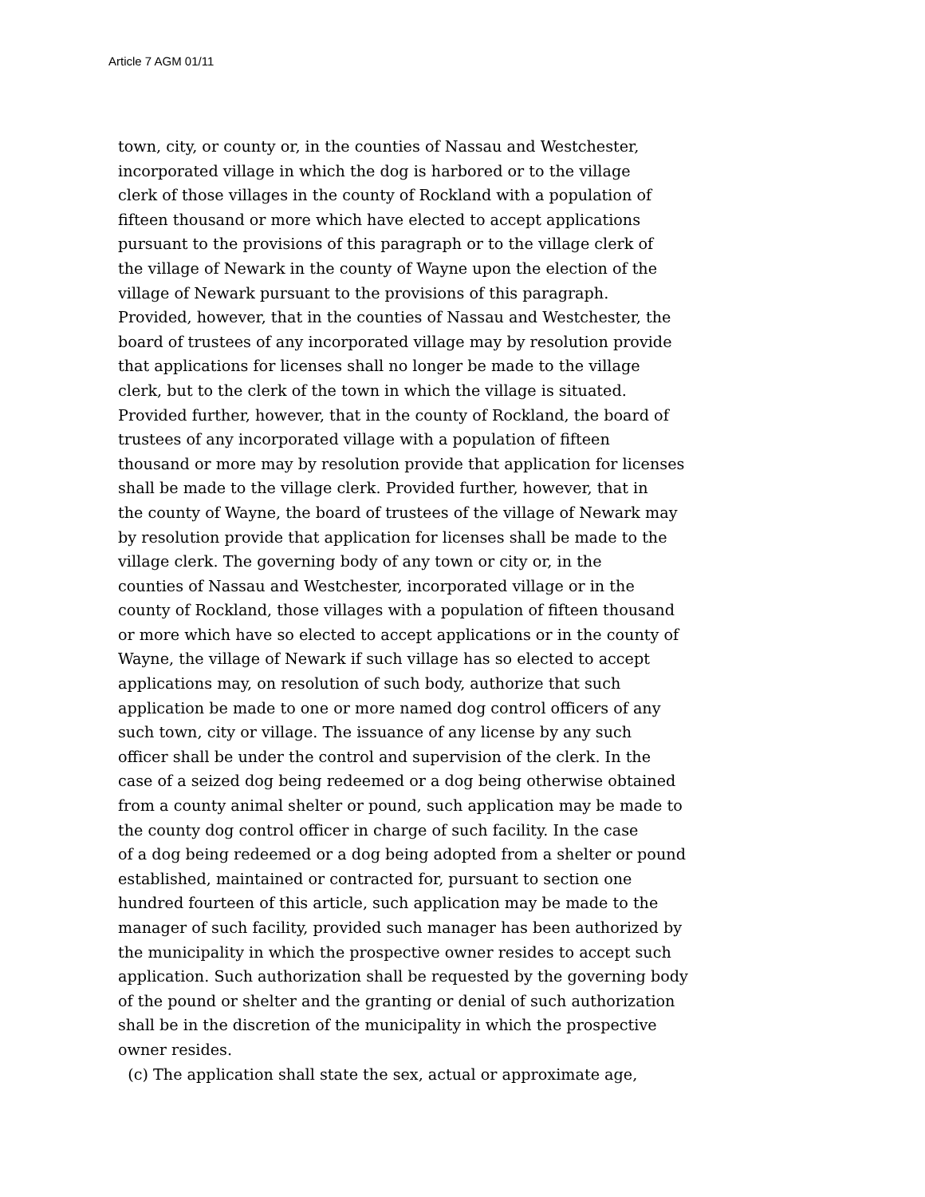Article 7 AGM 01/11
town, city, or county or, in the counties of Nassau and Westchester,
incorporated village in which the dog is harbored or to the village
clerk of those villages in the county of Rockland with a population of
fifteen thousand or more which have elected to accept applications
pursuant to the provisions of this paragraph or to the village clerk of
the village of Newark in the county of Wayne upon the election of the
village of Newark pursuant to the provisions of this paragraph.
Provided, however, that in the counties of Nassau and Westchester, the
board of trustees of any incorporated village may by resolution provide
that applications for licenses shall no longer be made to the village
clerk, but to the clerk of the town in which the village is situated.
Provided further, however, that in the county of Rockland, the board of
trustees of any incorporated village with a population of fifteen
thousand or more may by resolution provide that application for licenses
shall be made to the village clerk. Provided further, however, that in
the county of Wayne, the board of trustees of the village of Newark may
by resolution provide that application for licenses shall be made to the
village clerk. The governing body of any town or city or, in the
counties of Nassau and Westchester, incorporated village or in the
county of Rockland, those villages with a population of fifteen thousand
or more which have so elected to accept applications or in the county of
Wayne, the village of Newark if such village has so elected to accept
applications may, on resolution of such body, authorize that such
application be made to one or more named dog control officers of any
such town, city or village. The issuance of any license by any such
officer shall be under the control and supervision of the clerk. In the
case of a seized dog being redeemed or a dog being otherwise obtained
from a county animal shelter or pound, such application may be made to
the county dog control officer in charge of such facility. In the case
of a dog being redeemed or a dog being adopted from a shelter or pound
established, maintained or contracted for, pursuant to section one
hundred fourteen of this article, such application may be made to the
manager of such facility, provided such manager has been authorized by
the municipality in which the prospective owner resides to accept such
application. Such authorization shall be requested by the governing body
of the pound or shelter and the granting or denial of such authorization
shall be in the discretion of the municipality in which the prospective
owner resides.
(c) The application shall state the sex, actual or approximate age,